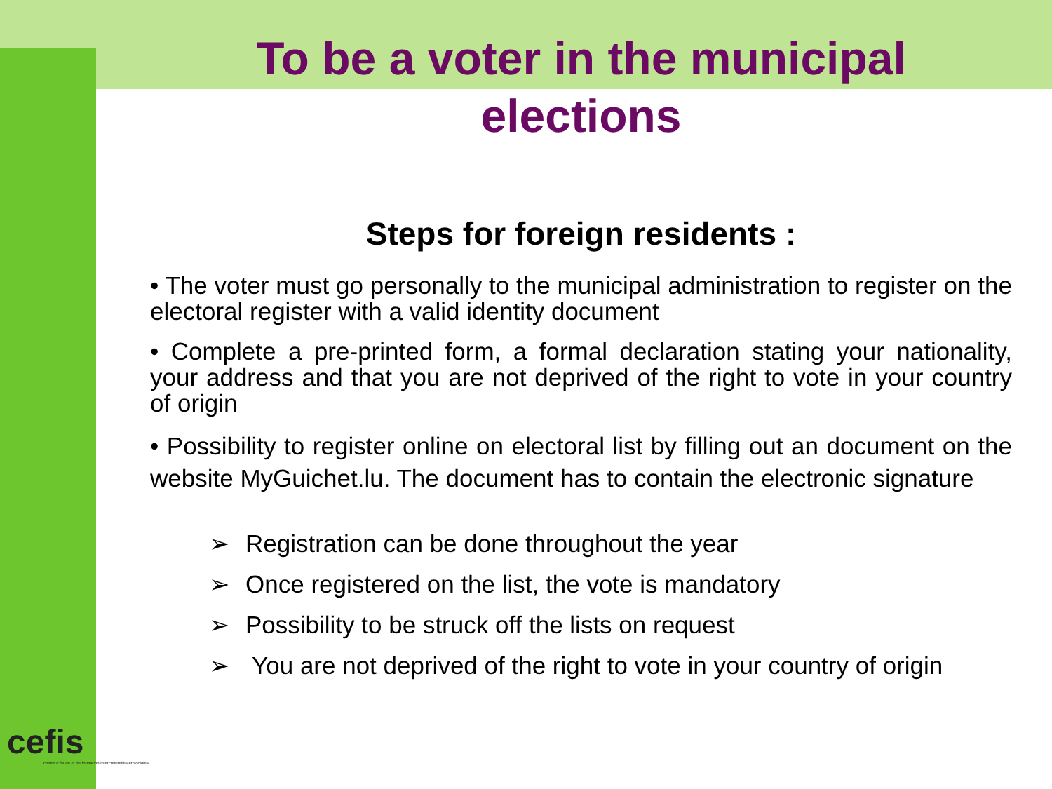To be a voter in the municipal
elections
Steps for foreign residents :
• The voter must go personally to the municipal administration to register on the electoral register with a valid identity document
• Complete a pre-printed form, a formal declaration stating your nationality, your address and that you are not deprived of the right to vote in your country of origin
• Possibility to register online on electoral list by filling out an document on the website MyGuichet.lu. The document has to contain the electronic signature
➢ Registration can be done throughout the year
➢ Once registered on the list, the vote is mandatory
➢ Possibility to be struck off the lists on request
➢ You are not deprived of the right to vote in your country of origin
cefis
centre d'étude et de formation interculturelles et sociales